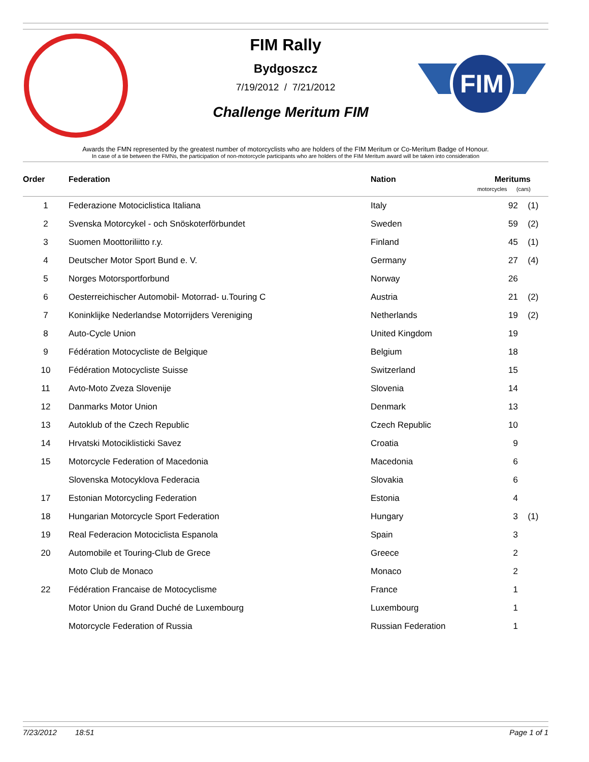FIM
FIM Rally
Bydgoszcz
7/19/2012 / 7/21/2012
Challenge Meritum FIM
Awards the FMN represented by the greatest number of motorcyclists who are holders of the FIM Meritum or Co-Meritum Badge of Honour.
In case of a tie between the FMNs, the participation of non-motorcycle participants who are holders of the FIM Meritum award will be taken into consideration
| Order | Federation | Nation | Meritums motorcycles (cars) | |
| --- | --- | --- | --- | --- |
| 1 | Federazione Motociclistica Italiana | Italy | 92 | (1) |
| 2 | Svenska Motorcykel - och Snöskoterförbundet | Sweden | 59 | (2) |
| 3 | Suomen Moottoriliitto r.y. | Finland | 45 | (1) |
| 4 | Deutscher Motor Sport Bund e. V. | Germany | 27 | (4) |
| 5 | Norges Motorsportforbund | Norway | 26 | |
| 6 | Oesterreichischer Automobil- Motorrad- u.Touring C | Austria | 21 | (2) |
| 7 | Koninklijke Nederlandse Motorrijders Vereniging | Netherlands | 19 | (2) |
| 8 | Auto-Cycle Union | United Kingdom | 19 | |
| 9 | Fédération Motocycliste de Belgique | Belgium | 18 | |
| 10 | Fédération Motocycliste Suisse | Switzerland | 15 | |
| 11 | Avto-Moto Zveza Slovenije | Slovenia | 14 | |
| 12 | Danmarks Motor Union | Denmark | 13 | |
| 13 | Autoklub of the Czech Republic | Czech Republic | 10 | |
| 14 | Hrvatski Motociklisticki Savez | Croatia | 9 | |
| 15 | Motorcycle Federation of Macedonia | Macedonia | 6 | |
| | Slovenska Motocyklova Federacia | Slovakia | 6 | |
| 17 | Estonian Motorcycling Federation | Estonia | 4 | |
| 18 | Hungarian Motorcycle Sport Federation | Hungary | 3 | (1) |
| 19 | Real Federacion Motociclista Espanola | Spain | 3 | |
| 20 | Automobile et Touring-Club de Grece | Greece | 2 | |
| | Moto Club de Monaco | Monaco | 2 | |
| 22 | Fédération Francaise de Motocyclisme | France | 1 | |
| | Motor Union du Grand Duché de Luxembourg | Luxembourg | 1 | |
| | Motorcycle Federation of Russia | Russian Federation | 1 | |
7/23/2012 18:51 Page 1 of 1